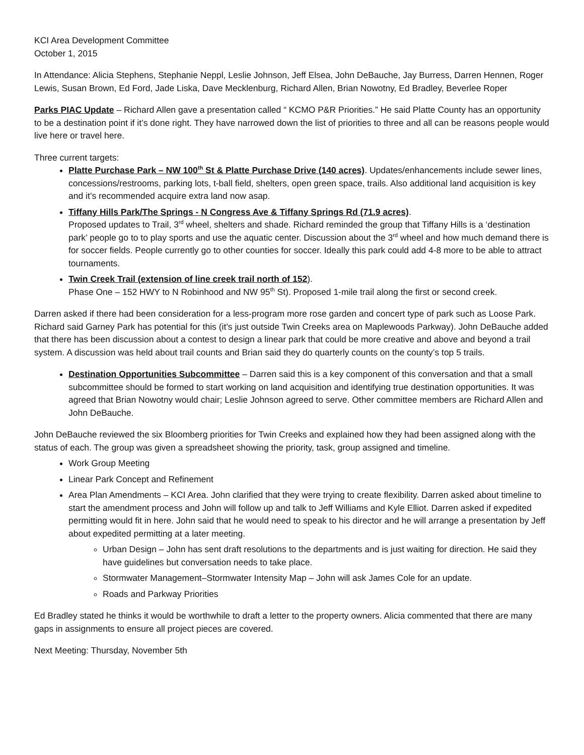KCI Area Development Committee
October 1, 2015
In Attendance: Alicia Stephens, Stephanie Neppl, Leslie Johnson, Jeff Elsea, John DeBauche, Jay Burress, Darren Hennen, Roger Lewis, Susan Brown, Ed Ford, Jade Liska, Dave Mecklenburg, Richard Allen, Brian Nowotny, Ed Bradley, Beverlee Roper
Parks PIAC Update – Richard Allen gave a presentation called “ KCMO P&R Priorities.” He said Platte County has an opportunity to be a destination point if it’s done right. They have narrowed down the list of priorities to three and all can be reasons people would live here or travel here.
Three current targets:
Platte Purchase Park – NW 100<sup>th</sup> St & Platte Purchase Drive (140 acres). Updates/enhancements include sewer lines, concessions/restrooms, parking lots, t-ball field, shelters, open green space, trails. Also additional land acquisition is key and it’s recommended acquire extra land now asap.
Tiffany Hills Park/The Springs - N Congress Ave & Tiffany Springs Rd (71.9 acres).
Proposed updates to Trail, 3<sup>rd</sup> wheel, shelters and shade. Richard reminded the group that Tiffany Hills is a ‘destination park’ people go to to play sports and use the aquatic center. Discussion about the 3<sup>rd</sup> wheel and how much demand there is for soccer fields. People currently go to other counties for soccer. Ideally this park could add 4-8 more to be able to attract tournaments.
Twin Creek Trail (extension of line creek trail north of 152).
Phase One – 152 HWY to N Robinhood and NW 95<sup>th</sup> St). Proposed 1-mile trail along the first or second creek.
Darren asked if there had been consideration for a less-program more rose garden and concert type of park such as Loose Park. Richard said Garney Park has potential for this (it’s just outside Twin Creeks area on Maplewoods Parkway). John DeBauche added that there has been discussion about a contest to design a linear park that could be more creative and above and beyond a trail system. A discussion was held about trail counts and Brian said they do quarterly counts on the county’s top 5 trails.
Destination Opportunities Subcommittee – Darren said this is a key component of this conversation and that a small subcommittee should be formed to start working on land acquisition and identifying true destination opportunities. It was agreed that Brian Nowotny would chair; Leslie Johnson agreed to serve. Other committee members are Richard Allen and John DeBauche.
John DeBauche reviewed the six Bloomberg priorities for Twin Creeks and explained how they had been assigned along with the status of each. The group was given a spreadsheet showing the priority, task, group assigned and timeline.
Work Group Meeting
Linear Park Concept and Refinement
Area Plan Amendments – KCI Area. John clarified that they were trying to create flexibility. Darren asked about timeline to start the amendment process and John will follow up and talk to Jeff Williams and Kyle Elliot. Darren asked if expedited permitting would fit in here. John said that he would need to speak to his director and he will arrange a presentation by Jeff about expedited permitting at a later meeting.
Urban Design – John has sent draft resolutions to the departments and is just waiting for direction. He said they have guidelines but conversation needs to take place.
Stormwater Management–Stormwater Intensity Map – John will ask James Cole for an update.
Roads and Parkway Priorities
Ed Bradley stated he thinks it would be worthwhile to draft a letter to the property owners. Alicia commented that there are many gaps in assignments to ensure all project pieces are covered.
Next Meeting: Thursday, November 5th